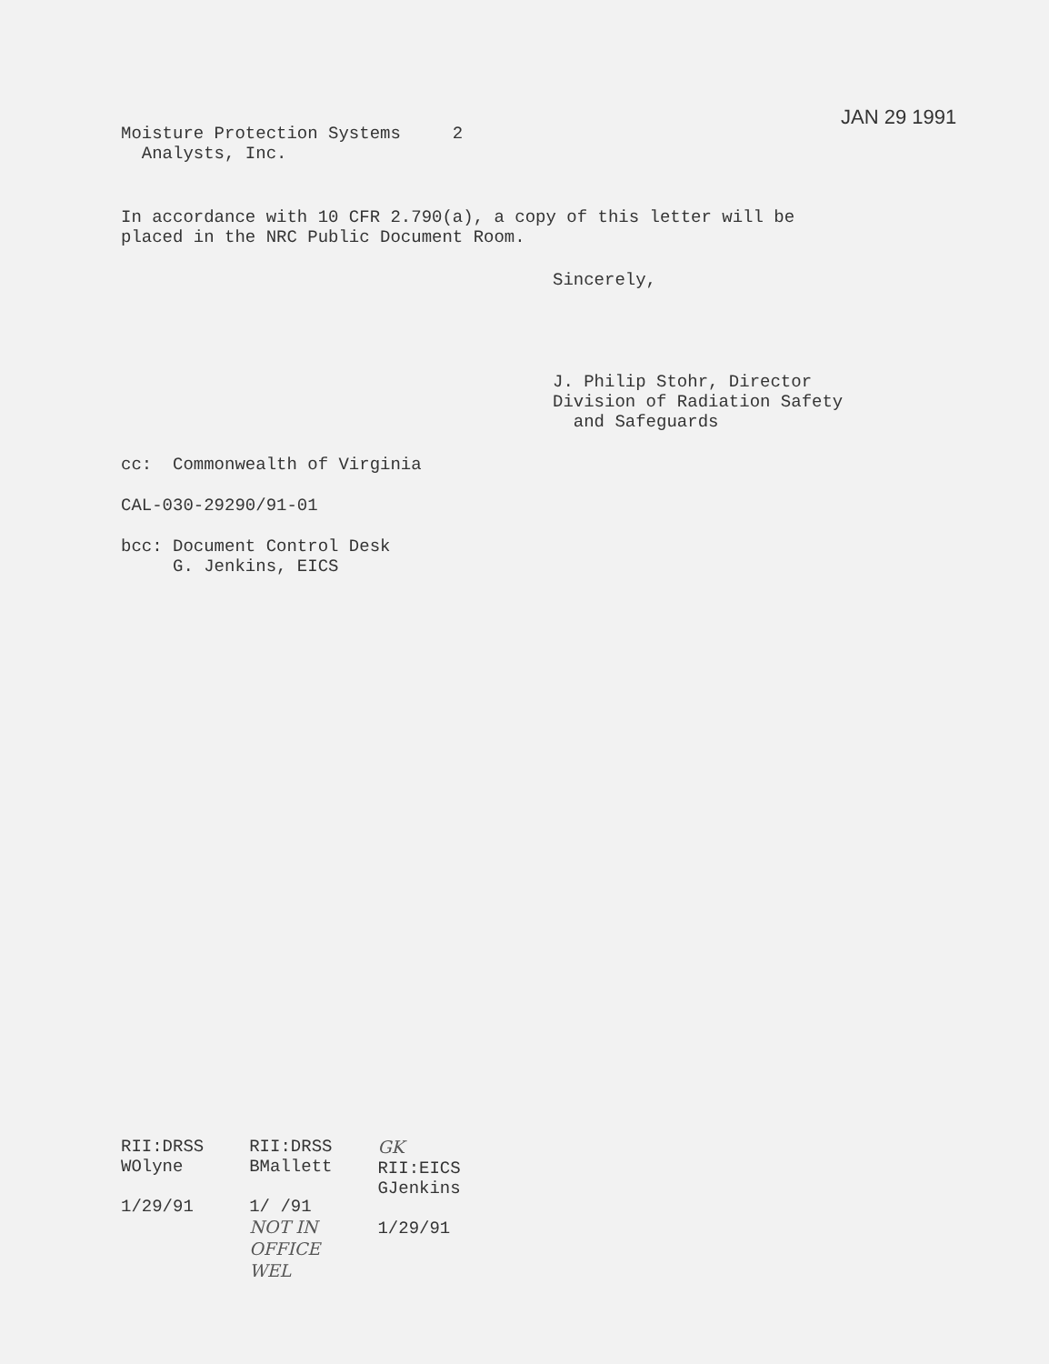JAN 29 1991
Moisture Protection Systems 2
Analysts, Inc.
In accordance with 10 CFR 2.790(a), a copy of this letter will be
placed in the NRC Public Document Room.
Sincerely,
J. Philip Stohr, Director
Division of Radiation Safety
and Safeguards
cc: Commonwealth of Virginia
CAL-030-29290/91-01
bcc: Document Control Desk
G. Jenkins, EICS
| RII:DRSS WOlyne 1/29/91 | RII:DRSS BMallett 1/ /91 NOT IN OFFICE WEL | GK RII:EICS GJenkins 1/29/91 |